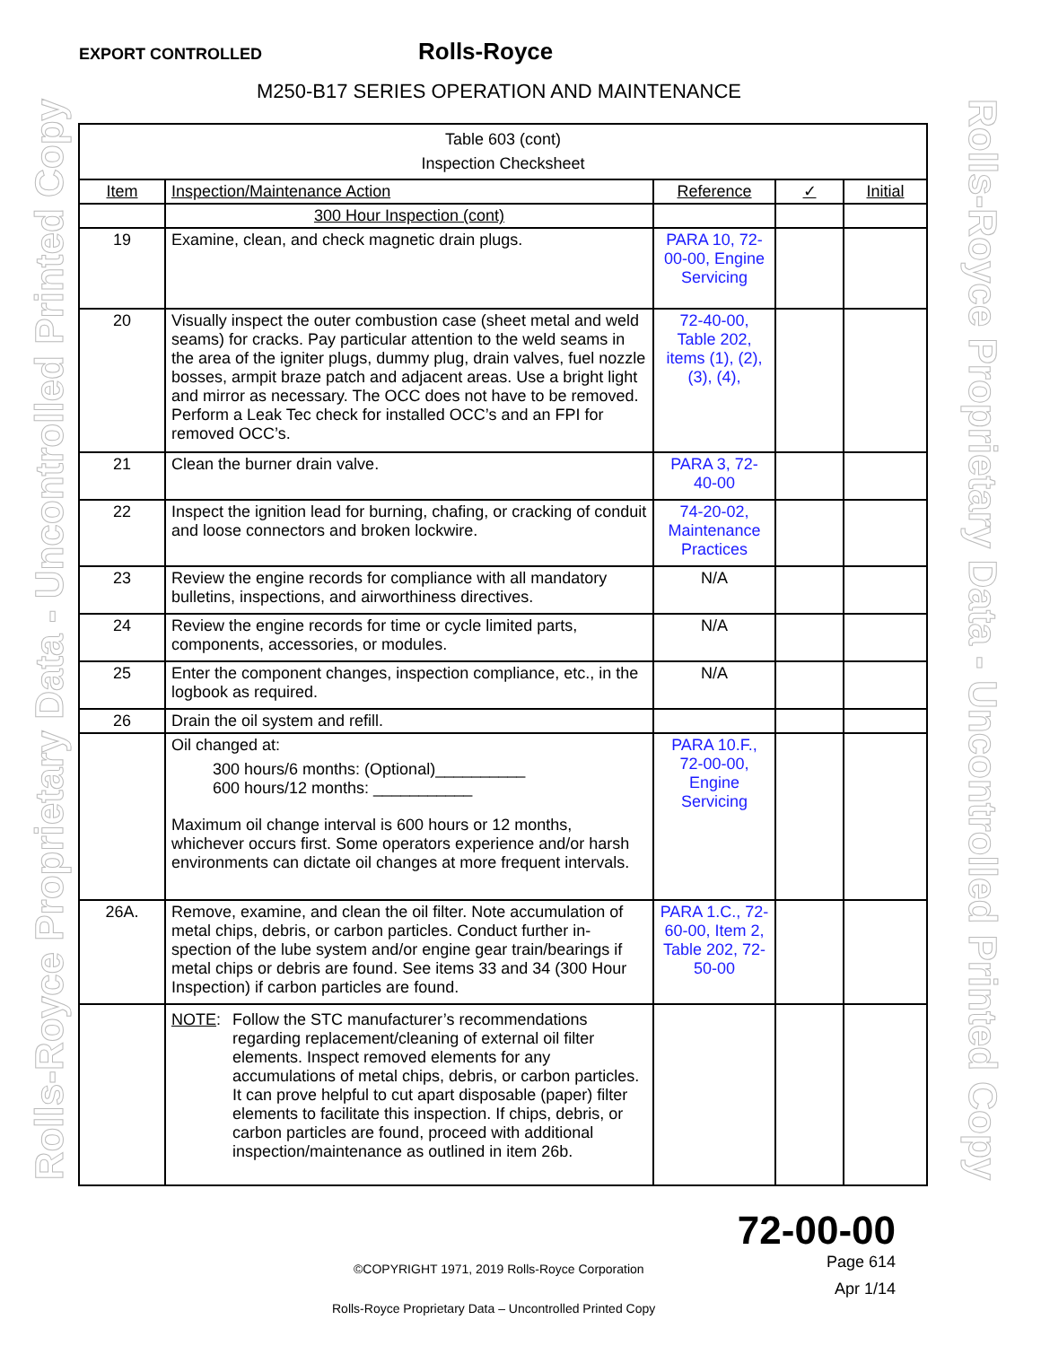EXPORT CONTROLLED Rolls-Royce
M250-B17 SERIES OPERATION AND MAINTENANCE
Rolls-Royce Proprietary Data - Uncontrolled Printed Copy
Rolls-Royce Proprietary Data - Uncontrolled Printed Copy
| Table 603 (cont) Inspection Checksheet | | | | |
| Item | Inspection/Maintenance Action | Reference | ✓ | Initial |
| | 300 Hour Inspection (cont) | | | |
| 19 | Examine, clean, and check magnetic drain plugs. | PARA 10, 72-00-00, Engine Servicing | | |
| 20 | Visually inspect the outer combustion case (sheet metal and weld seams) for cracks. Pay particular attention to the weld seams in the area of the igniter plugs, dummy plug, drain valves, fuel nozzle bosses, armpit braze patch and adjacent areas. Use a bright light and mirror as necessary. The OCC does not have to be removed. Perform a Leak Tec check for installed OCC’s and an FPI for removed OCC’s. | 72-40-00, Table 202, items (1), (2), (3), (4), | | |
| 21 | Clean the burner drain valve. | PARA 3, 72-40-00 | | |
| 22 | Inspect the ignition lead for burning, chafing, or cracking of conduit and loose connectors and broken lockwire. | 74-20-02, Maintenance Practices | | |
| 23 | Review the engine records for compliance with all mandatory bulletins, inspections, and airworthiness directives. | N/A | | |
| 24 | Review the engine records for time or cycle limited parts, components, accessories, or modules. | N/A | | |
| 25 | Enter the component changes, inspection compliance, etc., in the logbook as required. | N/A | | |
| 26 | Drain the oil system and refill. | | | |
| | Oil changed at: 300 hours/6 months: (Optional)__________ 600 hours/12 months: ___________ Maximum oil change interval is 600 hours or 12 months, whichever occurs first. Some operators experience and/or harsh environments can dictate oil changes at more frequent intervals. | PARA 10.F., 72-00-00, Engine Servicing | | |
| 26A. | Remove, examine, and clean the oil filter. Note accumulation of metal chips, debris, or carbon particles. Conduct further in-spection of the lube system and/or engine gear train/bearings if metal chips or debris are found. See items 33 and 34 (300 Hour Inspection) if carbon particles are found. | PARA 1.C., 72- 60-00, Item 2, Table 202, 72-50-00 | | |
| | NOTE : Follow the STC manufacturer’s recommendations regarding replacement/cleaning of external oil filter elements. Inspect removed elements for any accumulations of metal chips, debris, or carbon particles. It can prove helpful to cut apart disposable (paper) filter elements to facilitate this inspection. If chips, debris, or carbon particles are found, proceed with additional inspection/maintenance as outlined in item 26b. | | | |
72-00-00
Page 614
©COPYRIGHT 1971, 2019 Rolls-Royce Corporation
Apr 1/14
Rolls-Royce Proprietary Data – Uncontrolled Printed Copy